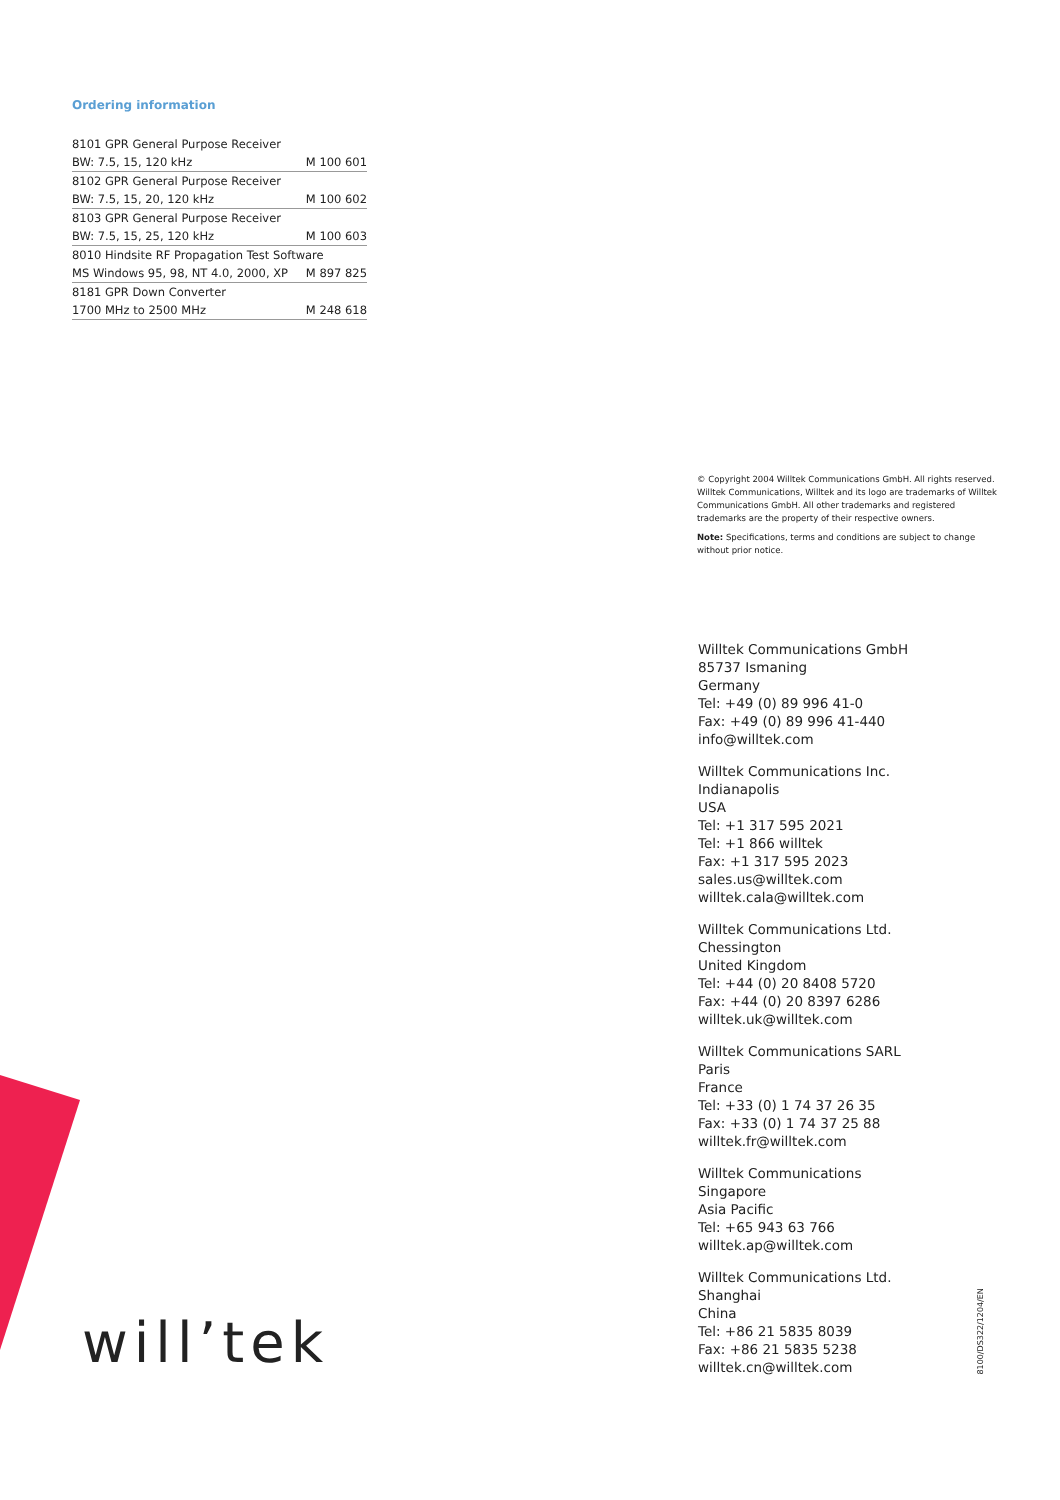Ordering information
| 8101 GPR General Purpose Receiver | |
| BW: 7.5, 15, 120 kHz | M 100 601 |
| 8102 GPR General Purpose Receiver | |
| BW: 7.5, 15, 20, 120 kHz | M 100 602 |
| 8103 GPR General Purpose Receiver | |
| BW: 7.5, 15, 25, 120 kHz | M 100 603 |
| 8010 Hindsite RF Propagation Test Software | |
| MS Windows 95, 98, NT 4.0, 2000, XP | M 897 825 |
| 8181 GPR Down Converter | |
| 1700 MHz to 2500 MHz | M 248 618 |
© Copyright 2004 Willtek Communications GmbH. All rights reserved. Willtek Communications, Willtek and its logo are trademarks of Willtek Communications GmbH. All other trademarks and registered trademarks are the property of their respective owners.
Note: Specifications, terms and conditions are subject to change without prior notice.
Willtek Communications GmbH
85737 Ismaning
Germany
Tel: +49 (0) 89 996 41-0
Fax: +49 (0) 89 996 41-440
info@willtek.com
Willtek Communications Inc.
Indianapolis
USA
Tel: +1 317 595 2021
Tel: +1 866 willtek
Fax: +1 317 595 2023
sales.us@willtek.com
willtek.cala@willtek.com
Willtek Communications Ltd.
Chessington
United Kingdom
Tel: +44 (0) 20 8408 5720
Fax: +44 (0) 20 8397 6286
willtek.uk@willtek.com
Willtek Communications SARL
Paris
France
Tel: +33 (0) 1 74 37 26 35
Fax: +33 (0) 1 74 37 25 88
willtek.fr@willtek.com
Willtek Communications
Singapore
Asia Pacific
Tel: +65 943 63 766
willtek.ap@willtek.com
Willtek Communications Ltd.
Shanghai
China
Tel: +86 21 5835 8039
Fax: +86 21 5835 5238
willtek.cn@willtek.com
will’tek 8100/DS322/1204/EN